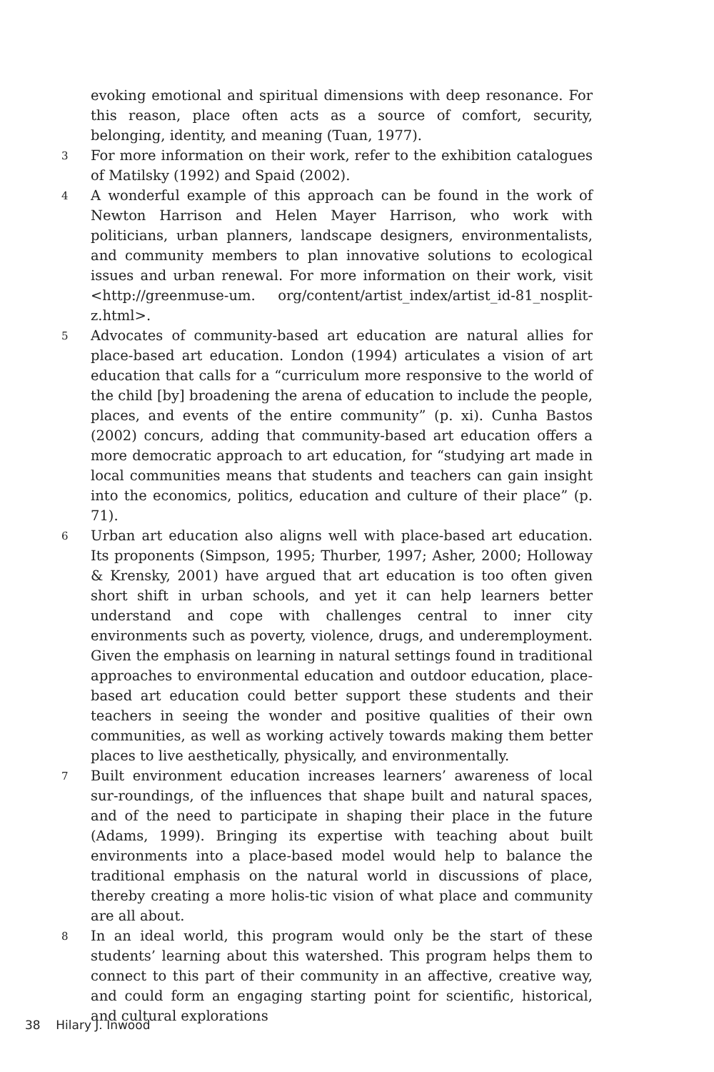evoking emotional and spiritual dimensions with deep resonance. For this reason, place often acts as a source of comfort, security, belonging, identity, and meaning (Tuan, 1977).
3
For more information on their work, refer to the exhibition catalogues of Matilsky (1992) and Spaid (2002).
4
A wonderful example of this approach can be found in the work of Newton Harrison and Helen Mayer Harrison, who work with politicians, urban planners, landscape designers, environmentalists, and community members to plan innovative solutions to ecological issues and urban renewal. For more information on their work, visit <http://greenmuse-um. org/content/artist_index/artist_id-81_nosplit-z.html>.
5
Advocates of community-based art education are natural allies for place-based art education. London (1994) articulates a vision of art education that calls for a “curriculum more responsive to the world of the child [by] broadening the arena of education to include the people, places, and events of the entire community” (p. xi). Cunha Bastos (2002) concurs, adding that community-based art education offers a more democratic approach to art education, for “studying art made in local communities means that students and teachers can gain insight into the economics, politics, education and culture of their place” (p. 71).
6
Urban art education also aligns well with place-based art education. Its proponents (Simpson, 1995; Thurber, 1997; Asher, 2000; Holloway & Krensky, 2001) have argued that art education is too often given short shift in urban schools, and yet it can help learners better understand and cope with challenges central to inner city environments such as poverty, violence, drugs, and underemployment. Given the emphasis on learning in natural settings found in traditional approaches to environmental education and outdoor education, place-based art education could better support these students and their teachers in seeing the wonder and positive qualities of their own communities, as well as working actively towards making them better places to live aesthetically, physically, and environmentally.
7
Built environment education increases learners’ awareness of local sur-roundings, of the influences that shape built and natural spaces, and of the need to participate in shaping their place in the future (Adams, 1999). Bringing its expertise with teaching about built environments into a place-based model would help to balance the traditional emphasis on the natural world in discussions of place, thereby creating a more holis-tic vision of what place and community are all about.
8
In an ideal world, this program would only be the start of these students’ learning about this watershed. This program helps them to connect to this part of their community in an affective, creative way, and could form an engaging starting point for scientific, historical, and cultural explorations
38 Hilary J. Inwood